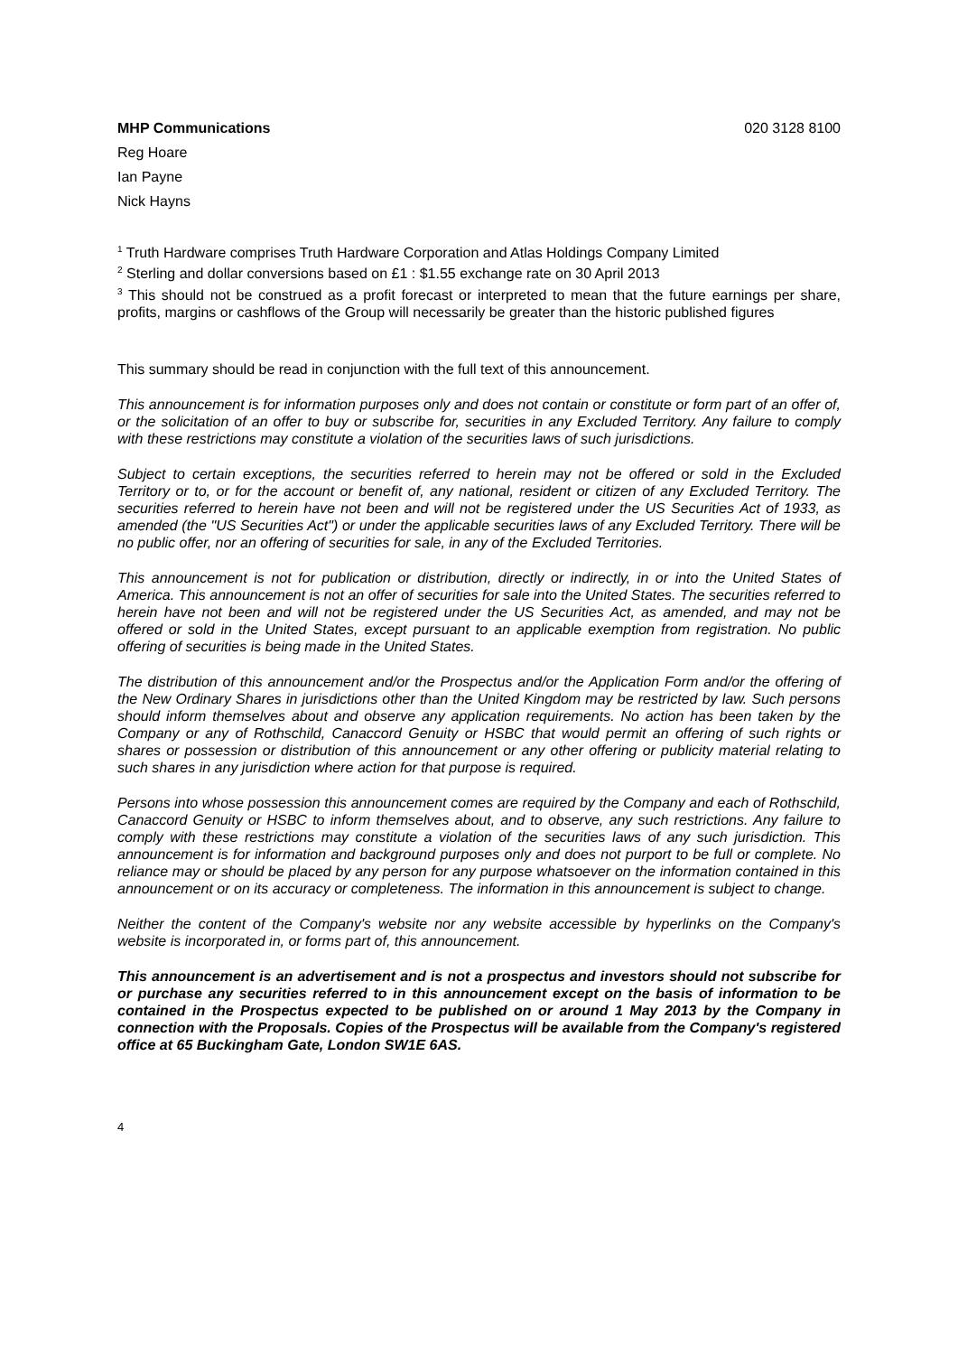MHP Communications 020 3128 8100
Reg Hoare
Ian Payne
Nick Hayns
<sup>1</sup> Truth Hardware comprises Truth Hardware Corporation and Atlas Holdings Company Limited
<sup>2</sup> Sterling and dollar conversions based on £1 : $1.55 exchange rate on 30 April 2013
<sup>3</sup> This should not be construed as a profit forecast or interpreted to mean that the future earnings per share, profits, margins or cashflows of the Group will necessarily be greater than the historic published figures
This summary should be read in conjunction with the full text of this announcement.
This announcement is for information purposes only and does not contain or constitute or form part of an offer of, or the solicitation of an offer to buy or subscribe for, securities in any Excluded Territory. Any failure to comply with these restrictions may constitute a violation of the securities laws of such jurisdictions.
Subject to certain exceptions, the securities referred to herein may not be offered or sold in the Excluded Territory or to, or for the account or benefit of, any national, resident or citizen of any Excluded Territory. The securities referred to herein have not been and will not be registered under the US Securities Act of 1933, as amended (the "US Securities Act") or under the applicable securities laws of any Excluded Territory. There will be no public offer, nor an offering of securities for sale, in any of the Excluded Territories.
This announcement is not for publication or distribution, directly or indirectly, in or into the United States of America. This announcement is not an offer of securities for sale into the United States. The securities referred to herein have not been and will not be registered under the US Securities Act, as amended, and may not be offered or sold in the United States, except pursuant to an applicable exemption from registration. No public offering of securities is being made in the United States.
The distribution of this announcement and/or the Prospectus and/or the Application Form and/or the offering of the New Ordinary Shares in jurisdictions other than the United Kingdom may be restricted by law. Such persons should inform themselves about and observe any application requirements. No action has been taken by the Company or any of Rothschild, Canaccord Genuity or HSBC that would permit an offering of such rights or shares or possession or distribution of this announcement or any other offering or publicity material relating to such shares in any jurisdiction where action for that purpose is required.
Persons into whose possession this announcement comes are required by the Company and each of Rothschild, Canaccord Genuity or HSBC to inform themselves about, and to observe, any such restrictions. Any failure to comply with these restrictions may constitute a violation of the securities laws of any such jurisdiction. This announcement is for information and background purposes only and does not purport to be full or complete. No reliance may or should be placed by any person for any purpose whatsoever on the information contained in this announcement or on its accuracy or completeness. The information in this announcement is subject to change.
Neither the content of the Company's website nor any website accessible by hyperlinks on the Company's website is incorporated in, or forms part of, this announcement.
This announcement is an advertisement and is not a prospectus and investors should not subscribe for or purchase any securities referred to in this announcement except on the basis of information to be contained in the Prospectus expected to be published on or around 1 May 2013 by the Company in connection with the Proposals. Copies of the Prospectus will be available from the Company's registered office at 65 Buckingham Gate, London SW1E 6AS.
4